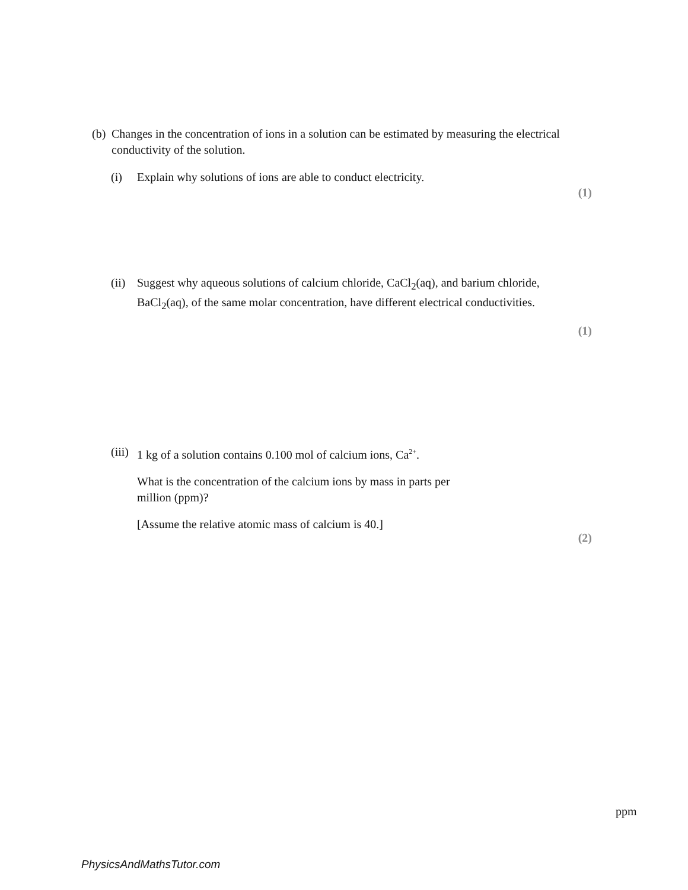(b)
Changes in the concentration of ions in a solution can be estimated by measuring the electrical conductivity of the solution.
(i) Explain why solutions of ions are able to conduct electricity.
(1)
(ii)
Suggest why aqueous solutions of calcium chloride, CaCl<sub>2</sub>(aq), and barium chloride, BaCl<sub>2</sub>(aq), of the same molar concentration, have different electrical conductivities.
(1)
(iii)
1 kg of a solution contains 0.100 mol of calcium ions, Ca<sup>2+</sup>.
What is the concentration of the calcium ions by mass in parts per million (ppm)?
[Assume the relative atomic mass of calcium is 40.]
(2)
ppm
PhysicsAndMathsTutor.com